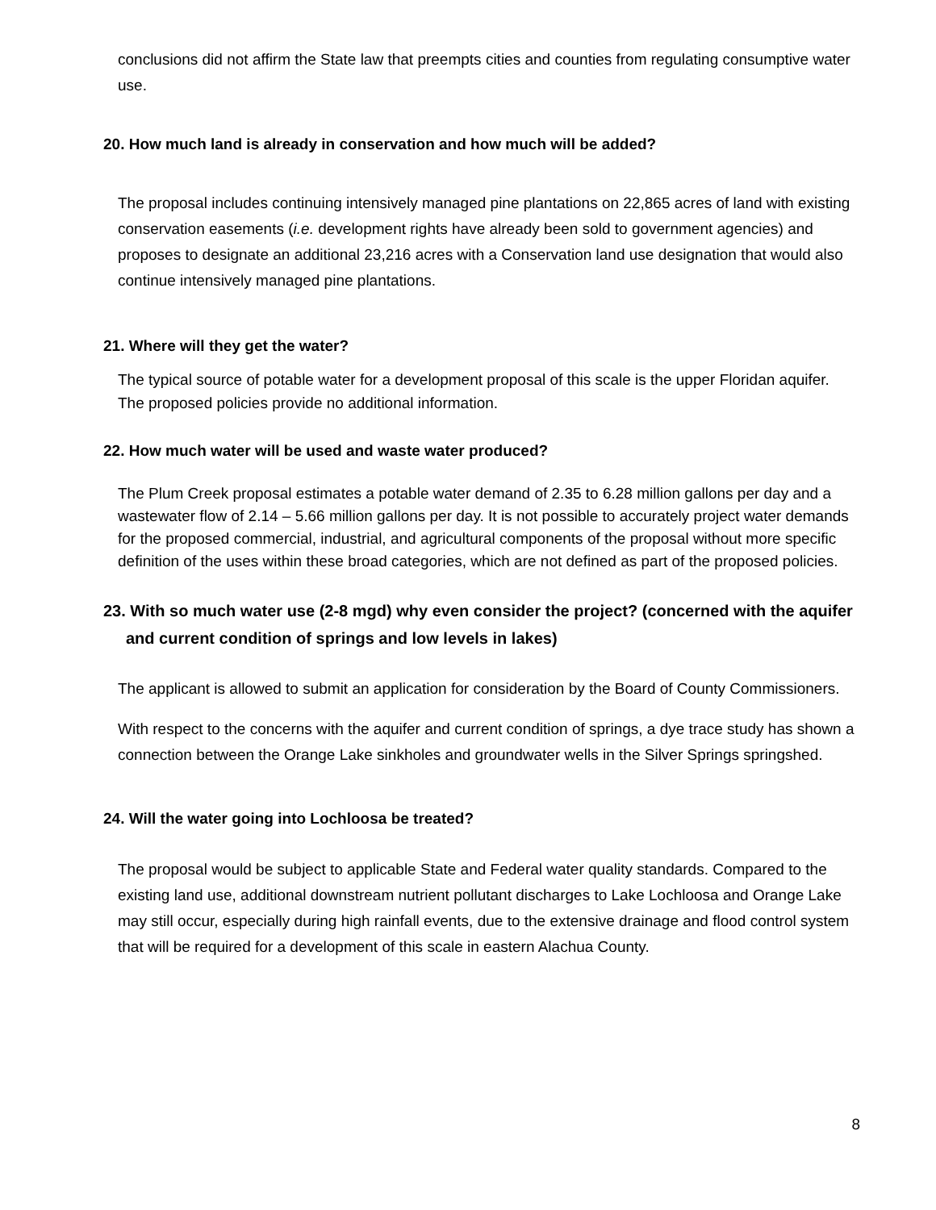conclusions did not affirm the State law that preempts cities and counties from regulating consumptive water use.
20. How much land is already in conservation and how much will be added?
The proposal includes continuing intensively managed pine plantations on 22,865 acres of land with existing conservation easements (i.e. development rights have already been sold to government agencies) and proposes to designate an additional 23,216 acres with a Conservation land use designation that would also continue intensively managed pine plantations.
21. Where will they get the water?
The typical source of potable water for a development proposal of this scale is the upper Floridan aquifer. The proposed policies provide no additional information.
22. How much water will be used and waste water produced?
The Plum Creek proposal estimates a potable water demand of 2.35 to 6.28 million gallons per day and a wastewater flow of 2.14 – 5.66 million gallons per day. It is not possible to accurately project water demands for the proposed commercial, industrial, and agricultural components of the proposal without more specific definition of the uses within these broad categories, which are not defined as part of the proposed policies.
23. With so much water use (2-8 mgd) why even consider the project? (concerned with the aquifer and current condition of springs and low levels in lakes)
The applicant is allowed to submit an application for consideration by the Board of County Commissioners.
With respect to the concerns with the aquifer and current condition of springs, a dye trace study has shown a connection between the Orange Lake sinkholes and groundwater wells in the Silver Springs springshed.
24. Will the water going into Lochloosa be treated?
The proposal would be subject to applicable State and Federal water quality standards. Compared to the existing land use, additional downstream nutrient pollutant discharges to Lake Lochloosa and Orange Lake may still occur, especially during high rainfall events, due to the extensive drainage and flood control system that will be required for a development of this scale in eastern Alachua County.
8